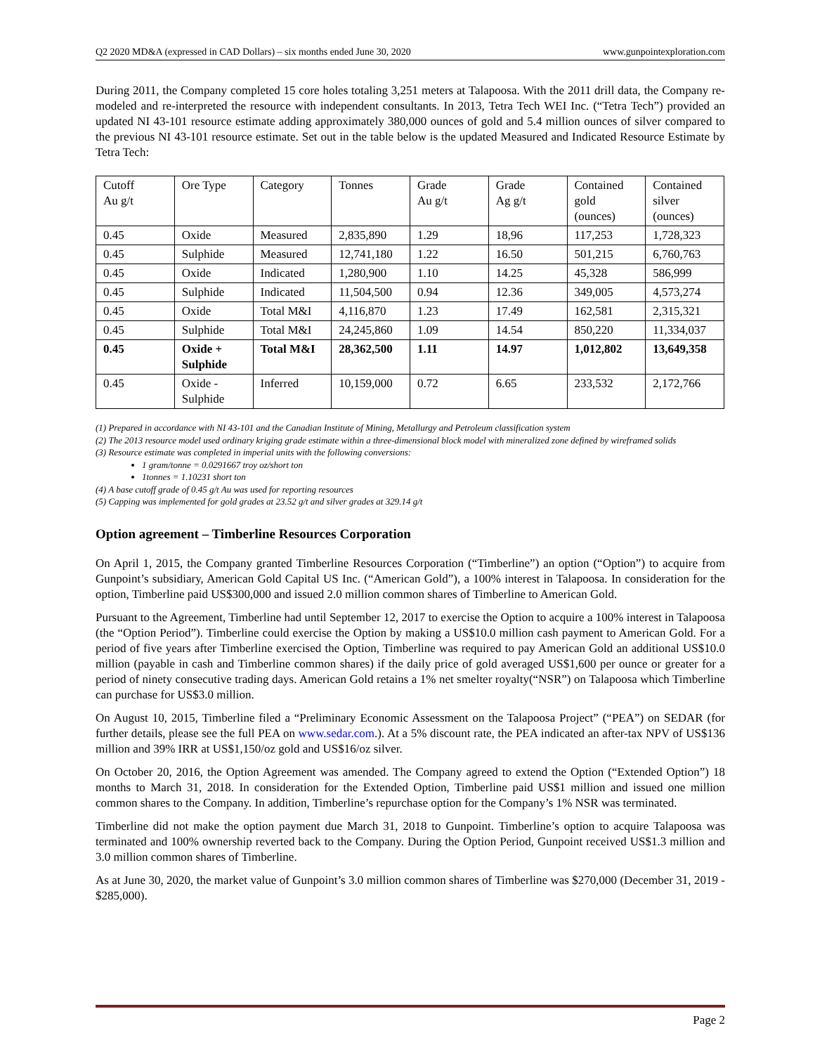Q2 2020 MD&A (expressed in CAD Dollars) – six months ended June 30, 2020 www.gunpointexploration.com
During 2011, the Company completed 15 core holes totaling 3,251 meters at Talapoosa. With the 2011 drill data, the Company re-modeled and re-interpreted the resource with independent consultants. In 2013, Tetra Tech WEI Inc. (“Tetra Tech”) provided an updated NI 43-101 resource estimate adding approximately 380,000 ounces of gold and 5.4 million ounces of silver compared to the previous NI 43-101 resource estimate. Set out in the table below is the updated Measured and Indicated Resource Estimate by Tetra Tech:
| Cutoff Au g/t | Ore Type | Category | Tonnes | Grade Au g/t | Grade Ag g/t | Contained gold (ounces) | Contained silver (ounces) |
| 0.45 | Oxide | Measured | 2,835,890 | 1.29 | 18,96 | 117,253 | 1,728,323 |
| 0.45 | Sulphide | Measured | 12,741,180 | 1.22 | 16.50 | 501,215 | 6,760,763 |
| 0.45 | Oxide | Indicated | 1,280,900 | 1.10 | 14.25 | 45,328 | 586,999 |
| 0.45 | Sulphide | Indicated | 11,504,500 | 0.94 | 12.36 | 349,005 | 4,573,274 |
| 0.45 | Oxide | Total M&I | 4,116,870 | 1.23 | 17.49 | 162,581 | 2,315,321 |
| 0.45 | Sulphide | Total M&I | 24,245,860 | 1.09 | 14.54 | 850,220 | 11,334,037 |
| 0.45 | Oxide + Sulphide | Total M&I | 28,362,500 | 1.11 | 14.97 | 1,012,802 | 13,649,358 |
| 0.45 | Oxide - Sulphide | Inferred | 10,159,000 | 0.72 | 6.65 | 233,532 | 2,172,766 |
(1) Prepared in accordance with NI 43-101 and the Canadian Institute of Mining, Metallurgy and Petroleum classification system
(2) The 2013 resource model used ordinary kriging grade estimate within a three-dimensional block model with mineralized zone defined by wireframed solids
(3) Resource estimate was completed in imperial units with the following conversions:
1 gram/tonne = 0.0291667 troy oz/short ton
1tonnes = 1.10231 short ton
(4) A base cutoff grade of 0.45 g/t Au was used for reporting resources
(5) Capping was implemented for gold grades at 23.52 g/t and silver grades at 329.14 g/t
Option agreement – Timberline Resources Corporation
On April 1, 2015, the Company granted Timberline Resources Corporation (“Timberline”) an option (“Option”) to acquire from Gunpoint’s subsidiary, American Gold Capital US Inc. (“American Gold”), a 100% interest in Talapoosa. In consideration for the option, Timberline paid US$300,000 and issued 2.0 million common shares of Timberline to American Gold.
Pursuant to the Agreement, Timberline had until September 12, 2017 to exercise the Option to acquire a 100% interest in Talapoosa (the “Option Period”). Timberline could exercise the Option by making a US$10.0 million cash payment to American Gold. For a period of five years after Timberline exercised the Option, Timberline was required to pay American Gold an additional US$10.0 million (payable in cash and Timberline common shares) if the daily price of gold averaged US$1,600 per ounce or greater for a period of ninety consecutive trading days. American Gold retains a 1% net smelter royalty(“NSR”) on Talapoosa which Timberline can purchase for US$3.0 million.
On August 10, 2015, Timberline filed a “Preliminary Economic Assessment on the Talapoosa Project” (“PEA”) on SEDAR (for further details, please see the full PEA on www.sedar.com.). At a 5% discount rate, the PEA indicated an after-tax NPV of US$136 million and 39% IRR at US$1,150/oz gold and US$16/oz silver.
On October 20, 2016, the Option Agreement was amended. The Company agreed to extend the Option (“Extended Option”) 18 months to March 31, 2018. In consideration for the Extended Option, Timberline paid US$1 million and issued one million common shares to the Company. In addition, Timberline’s repurchase option for the Company’s 1% NSR was terminated.
Timberline did not make the option payment due March 31, 2018 to Gunpoint. Timberline’s option to acquire Talapoosa was terminated and 100% ownership reverted back to the Company. During the Option Period, Gunpoint received US$1.3 million and 3.0 million common shares of Timberline.
As at June 30, 2020, the market value of Gunpoint’s 3.0 million common shares of Timberline was $270,000 (December 31, 2019 - $285,000).
Page 2